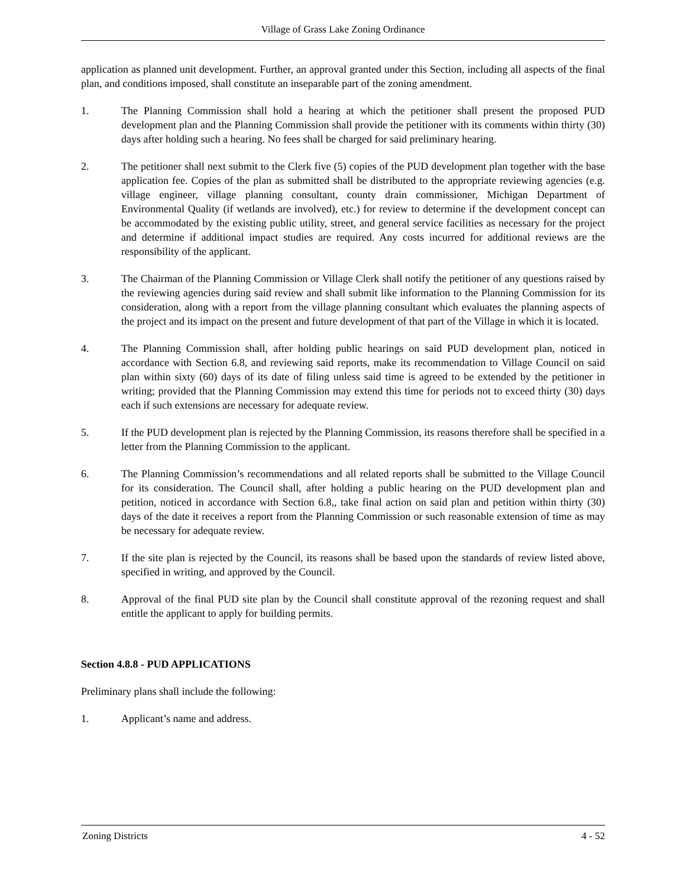Village of Grass Lake Zoning Ordinance
application as planned unit development. Further, an approval granted under this Section, including all aspects of the final plan, and conditions imposed, shall constitute an inseparable part of the zoning amendment.
1. The Planning Commission shall hold a hearing at which the petitioner shall present the proposed PUD development plan and the Planning Commission shall provide the petitioner with its comments within thirty (30) days after holding such a hearing. No fees shall be charged for said preliminary hearing.
2. The petitioner shall next submit to the Clerk five (5) copies of the PUD development plan together with the base application fee. Copies of the plan as submitted shall be distributed to the appropriate reviewing agencies (e.g. village engineer, village planning consultant, county drain commissioner, Michigan Department of Environmental Quality (if wetlands are involved), etc.) for review to determine if the development concept can be accommodated by the existing public utility, street, and general service facilities as necessary for the project and determine if additional impact studies are required. Any costs incurred for additional reviews are the responsibility of the applicant.
3. The Chairman of the Planning Commission or Village Clerk shall notify the petitioner of any questions raised by the reviewing agencies during said review and shall submit like information to the Planning Commission for its consideration, along with a report from the village planning consultant which evaluates the planning aspects of the project and its impact on the present and future development of that part of the Village in which it is located.
4. The Planning Commission shall, after holding public hearings on said PUD development plan, noticed in accordance with Section 6.8, and reviewing said reports, make its recommendation to Village Council on said plan within sixty (60) days of its date of filing unless said time is agreed to be extended by the petitioner in writing; provided that the Planning Commission may extend this time for periods not to exceed thirty (30) days each if such extensions are necessary for adequate review.
5. If the PUD development plan is rejected by the Planning Commission, its reasons therefore shall be specified in a letter from the Planning Commission to the applicant.
6. The Planning Commission’s recommendations and all related reports shall be submitted to the Village Council for its consideration. The Council shall, after holding a public hearing on the PUD development plan and petition, noticed in accordance with Section 6.8,, take final action on said plan and petition within thirty (30) days of the date it receives a report from the Planning Commission or such reasonable extension of time as may be necessary for adequate review.
7. If the site plan is rejected by the Council, its reasons shall be based upon the standards of review listed above, specified in writing, and approved by the Council.
8. Approval of the final PUD site plan by the Council shall constitute approval of the rezoning request and shall entitle the applicant to apply for building permits.
Section 4.8.8 - PUD APPLICATIONS
Preliminary plans shall include the following:
1. Applicant’s name and address.
Zoning Districts 4 - 52